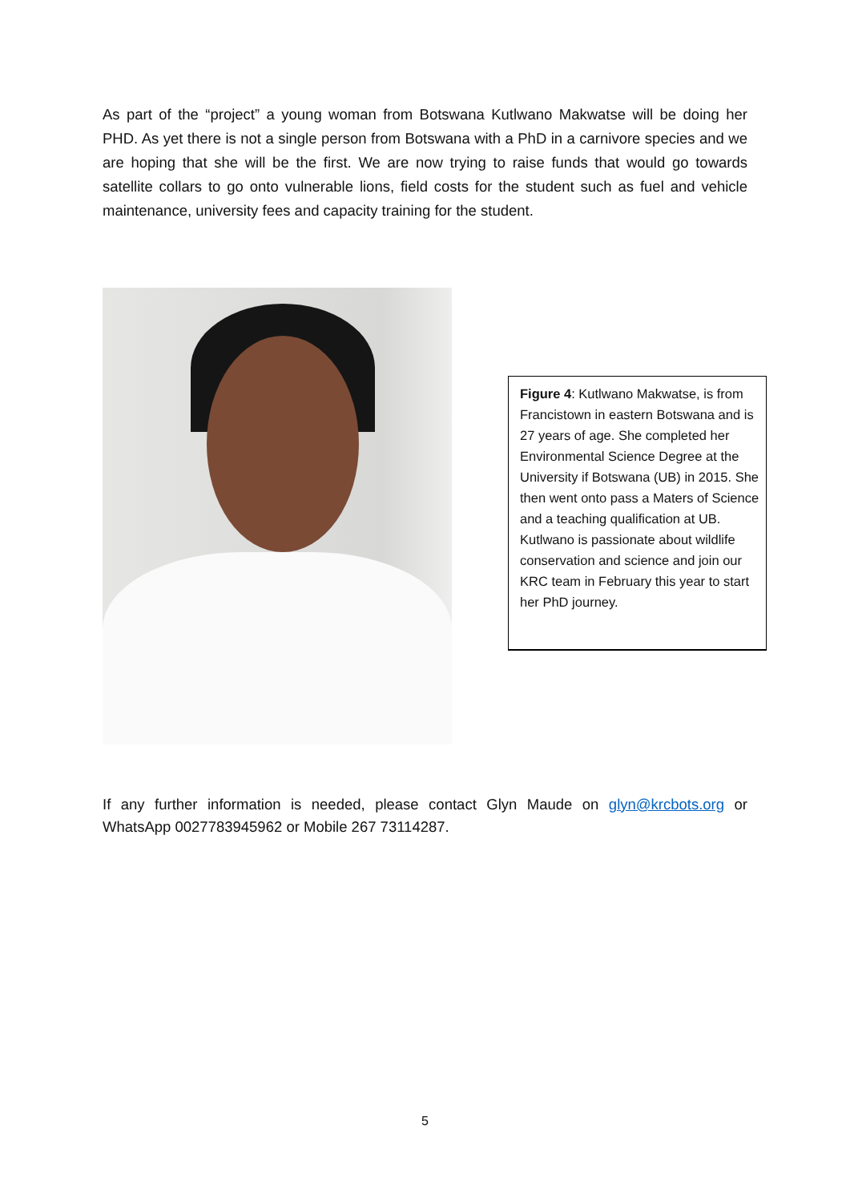As part of the “project” a young woman from Botswana Kutlwano Makwatse will be doing her PHD. As yet there is not a single person from Botswana with a PhD in a carnivore species and we are hoping that she will be the first. We are now trying to raise funds that would go towards satellite collars to go onto vulnerable lions, field costs for the student such as fuel and vehicle maintenance, university fees and capacity training for the student.
Figure 4: Kutlwano Makwatse, is from Francistown in eastern Botswana and is 27 years of age. She completed her Environmental Science Degree at the University if Botswana (UB) in 2015. She then went onto pass a Maters of Science and a teaching qualification at UB. Kutlwano is passionate about wildlife conservation and science and join our KRC team in February this year to start her PhD journey.
If any further information is needed, please contact Glyn Maude on glyn@krcbots.org or WhatsApp 0027783945962 or Mobile 267 73114287.
5